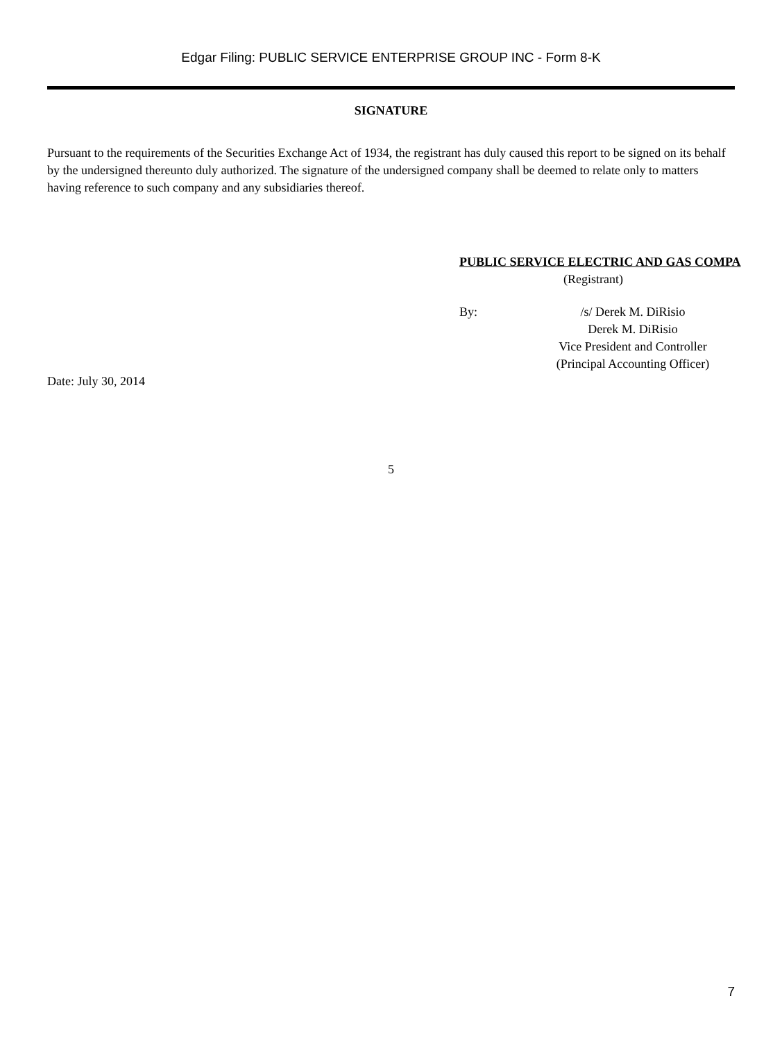Edgar Filing: PUBLIC SERVICE ENTERPRISE GROUP INC - Form 8-K
SIGNATURE
Pursuant to the requirements of the Securities Exchange Act of 1934, the registrant has duly caused this report to be signed on its behalf by the undersigned thereunto duly authorized. The signature of the undersigned company shall be deemed to relate only to matters having reference to such company and any subsidiaries thereof.
PUBLIC SERVICE ELECTRIC AND GAS COMPA
(Registrant)
By: /s/ Derek M. DiRisio
Derek M. DiRisio
Vice President and Controller
(Principal Accounting Officer)
Date: July 30, 2014
5
7